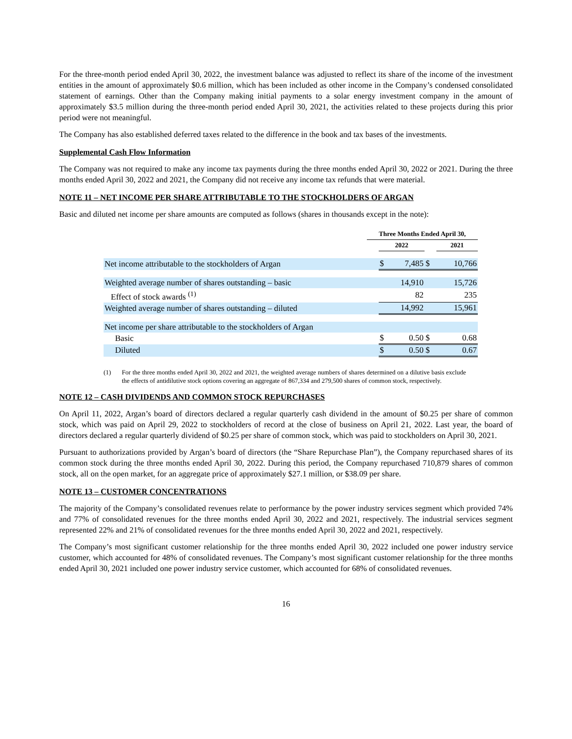For the three-month period ended April 30, 2022, the investment balance was adjusted to reflect its share of the income of the investment entities in the amount of approximately $0.6 million, which has been included as other income in the Company’s condensed consolidated statement of earnings. Other than the Company making initial payments to a solar energy investment company in the amount of approximately $3.5 million during the three-month period ended April 30, 2021, the activities related to these projects during this prior period were not meaningful.
The Company has also established deferred taxes related to the difference in the book and tax bases of the investments.
Supplemental Cash Flow Information
The Company was not required to make any income tax payments during the three months ended April 30, 2022 or 2021. During the three months ended April 30, 2022 and 2021, the Company did not receive any income tax refunds that were material.
NOTE 11 – NET INCOME PER SHARE ATTRIBUTABLE TO THE STOCKHOLDERS OF ARGAN
Basic and diluted net income per share amounts are computed as follows (shares in thousands except in the note):
| | Three Months Ended April 30, | | | | |
| --- | --- | --- | --- | --- | --- |
| | | 2022 | | | 2021 |
| Net income attributable to the stockholders of Argan | | $ | 7,485 | $ | 10,766 |
| Weighted average number of shares outstanding – basic | | | 14,910 | | 15,726 |
| Effect of stock awards <sup>(1)</sup> | | | 82 | | 235 |
| Weighted average number of shares outstanding – diluted | | | 14,992 | | 15,961 |
| Net income per share attributable to the stockholders of Argan | | | | | |
| Basic | | $ | 0.50 | $ | 0.68 |
| Diluted | | $ | 0.50 | $ | 0.67 |
(1) For the three months ended April 30, 2022 and 2021, the weighted average numbers of shares determined on a dilutive basis exclude the effects of antidilutive stock options covering an aggregate of 867,334 and 279,500 shares of common stock, respectively.
NOTE 12 – CASH DIVIDENDS AND COMMON STOCK REPURCHASES
On April 11, 2022, Argan’s board of directors declared a regular quarterly cash dividend in the amount of $0.25 per share of common stock, which was paid on April 29, 2022 to stockholders of record at the close of business on April 21, 2022. Last year, the board of directors declared a regular quarterly dividend of $0.25 per share of common stock, which was paid to stockholders on April 30, 2021.
Pursuant to authorizations provided by Argan’s board of directors (the “Share Repurchase Plan”), the Company repurchased shares of its common stock during the three months ended April 30, 2022. During this period, the Company repurchased 710,879 shares of common stock, all on the open market, for an aggregate price of approximately $27.1 million, or $38.09 per share.
NOTE 13 – CUSTOMER CONCENTRATIONS
The majority of the Company’s consolidated revenues relate to performance by the power industry services segment which provided 74% and 77% of consolidated revenues for the three months ended April 30, 2022 and 2021, respectively. The industrial services segment represented 22% and 21% of consolidated revenues for the three months ended April 30, 2022 and 2021, respectively.
The Company’s most significant customer relationship for the three months ended April 30, 2022 included one power industry service customer, which accounted for 48% of consolidated revenues. The Company’s most significant customer relationship for the three months ended April 30, 2021 included one power industry service customer, which accounted for 68% of consolidated revenues.
16